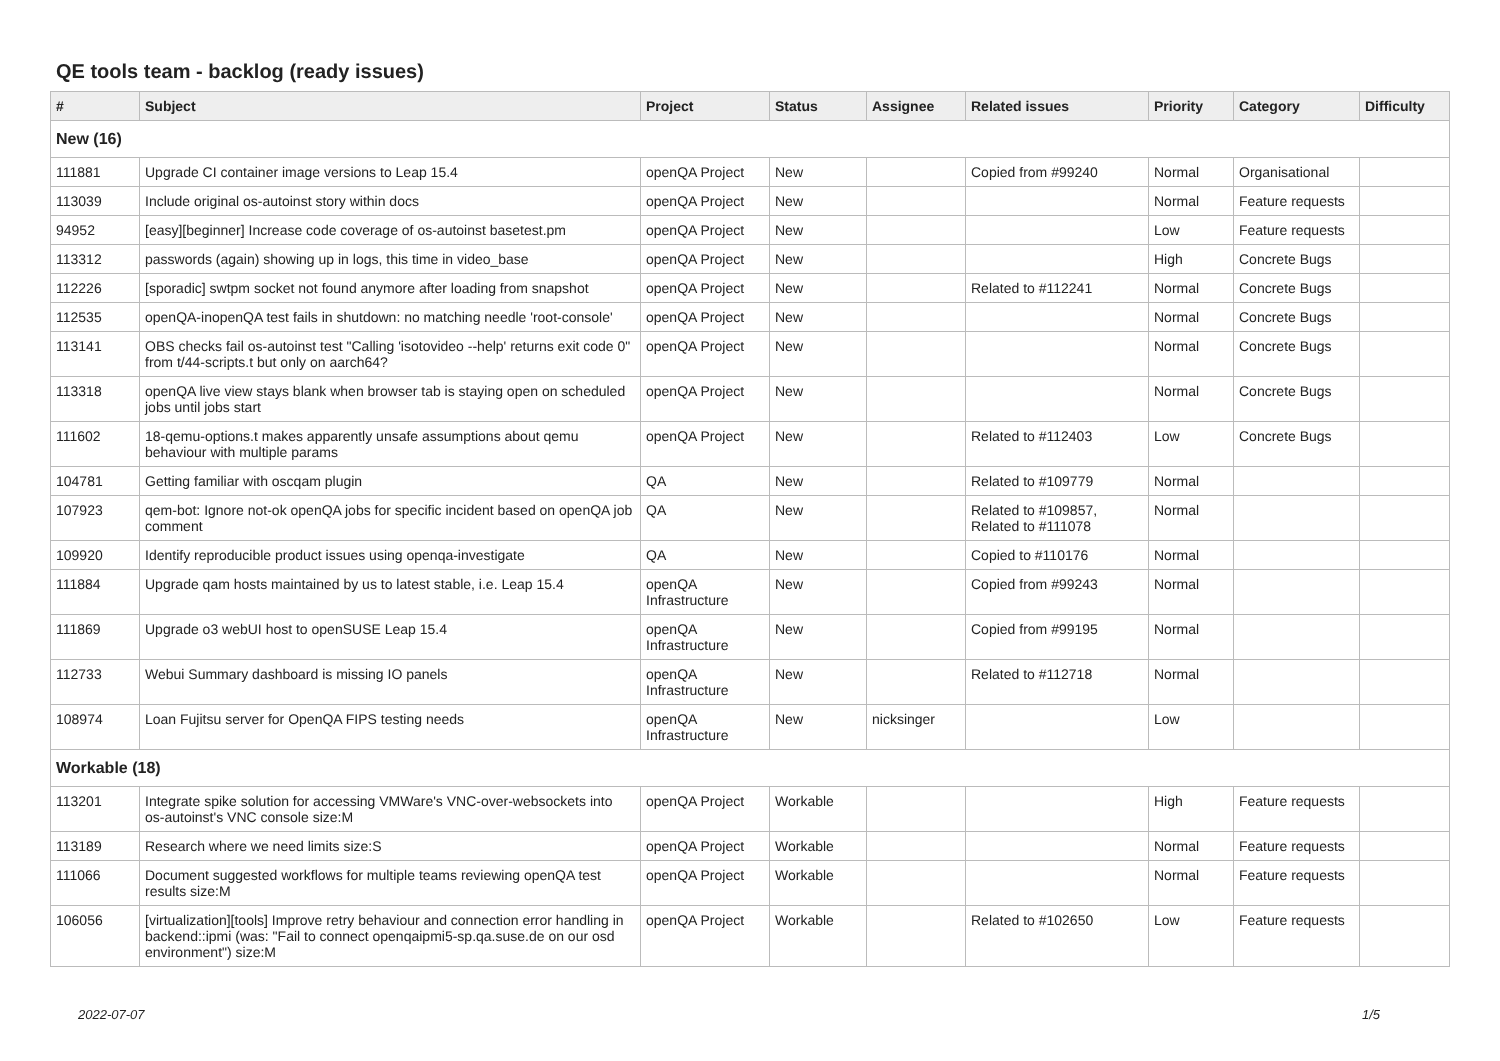QE tools team - backlog (ready issues)
| # | Subject | Project | Status | Assignee | Related issues | Priority | Category | Difficulty |
| --- | --- | --- | --- | --- | --- | --- | --- | --- |
| New (16) | | | | | | | | |
| 111881 | Upgrade CI container image versions to Leap 15.4 | openQA Project | New | | Copied from #99240 | Normal | Organisational | |
| 113039 | Include original os-autoinst story within docs | openQA Project | New | | | Normal | Feature requests | |
| 94952 | [easy][beginner] Increase code coverage of os-autoinst basetest.pm | openQA Project | New | | | Low | Feature requests | |
| 113312 | passwords (again) showing up in logs, this time in video_base | openQA Project | New | | | High | Concrete Bugs | |
| 112226 | [sporadic] swtpm socket not found anymore after loading from snapshot | openQA Project | New | | Related to #112241 | Normal | Concrete Bugs | |
| 112535 | openQA-inopenQA test fails in shutdown: no matching needle 'root-console' | openQA Project | New | | | Normal | Concrete Bugs | |
| 113141 | OBS checks fail os-autoinst test "Calling 'isotovideo --help' returns exit code 0" from t/44-scripts.t but only on aarch64? | openQA Project | New | | | Normal | Concrete Bugs | |
| 113318 | openQA live view stays blank when browser tab is staying open on scheduled jobs until jobs start | openQA Project | New | | | Normal | Concrete Bugs | |
| 111602 | 18-qemu-options.t makes apparently unsafe assumptions about qemu behaviour with multiple params | openQA Project | New | | Related to #112403 | Low | Concrete Bugs | |
| 104781 | Getting familiar with oscqam plugin | QA | New | | Related to #109779 | Normal | | |
| 107923 | qem-bot: Ignore not-ok openQA jobs for specific incident based on openQA job comment | QA | New | | Related to #109857, Related to #111078 | Normal | | |
| 109920 | Identify reproducible product issues using openqa-investigate | QA | New | | Copied to #110176 | Normal | | |
| 111884 | Upgrade qam hosts maintained by us to latest stable, i.e. Leap 15.4 | openQA Infrastructure | New | | Copied from #99243 | Normal | | |
| 111869 | Upgrade o3 webUI host to openSUSE Leap 15.4 | openQA Infrastructure | New | | Copied from #99195 | Normal | | |
| 112733 | Webui Summary dashboard is missing IO panels | openQA Infrastructure | New | | Related to #112718 | Normal | | |
| 108974 | Loan Fujitsu server for OpenQA FIPS testing needs | openQA Infrastructure | New | nicksinger | | Low | | |
| Workable (18) | | | | | | | | |
| 113201 | Integrate spike solution for accessing VMWare's VNC-over-websockets into os-autoinst's VNC console size:M | openQA Project | Workable | | | High | Feature requests | |
| 113189 | Research where we need limits size:S | openQA Project | Workable | | | Normal | Feature requests | |
| 111066 | Document suggested workflows for multiple teams reviewing openQA test results size:M | openQA Project | Workable | | | Normal | Feature requests | |
| 106056 | [virtualization][tools] Improve retry behaviour and connection error handling in backend::ipmi (was: "Fail to connect openqaipmi5-sp.qa.suse.de on our osd environment") size:M | openQA Project | Workable | | Related to #102650 | Low | Feature requests | |
2022-07-07 1/5